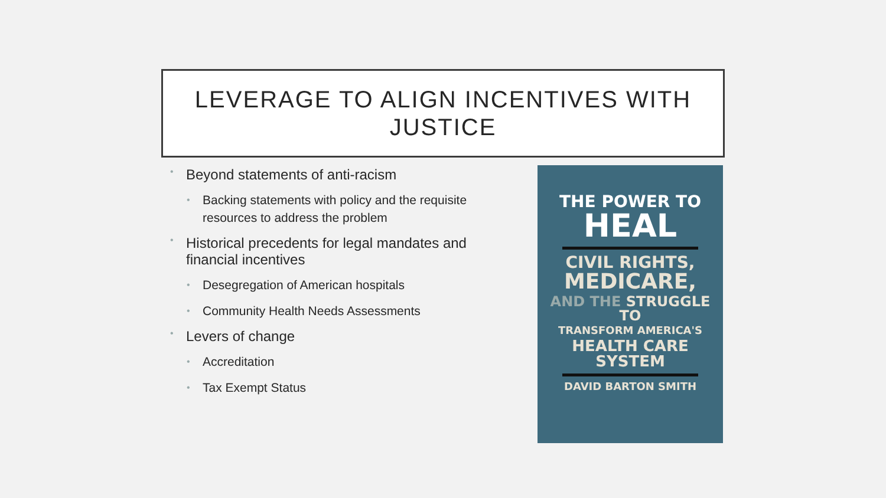LEVERAGE TO ALIGN INCENTIVES WITH
JUSTICE
• Beyond statements of anti-racism
• Backing statements with policy and the requisite resources to address the problem
• Historical precedents for legal mandates and financial incentives
• Desegregation of American hospitals
• Community Health Needs Assessments
• Levers of change
• Accreditation
• Tax Exempt Status
THE POWER TO
HEAL
CIVIL RIGHTS,
MEDICARE,
AND THE STRUGGLE TO
TRANSFORM AMERICA'S
HEALTH CARE SYSTEM
DAVID BARTON SMITH